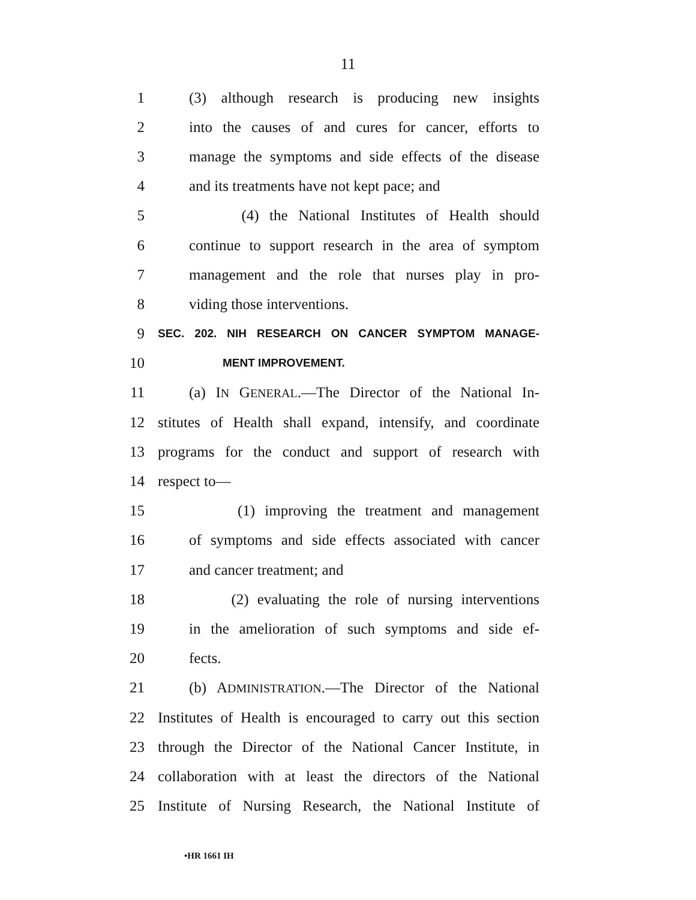11
1 (3) although research is producing new insights
2 into the causes of and cures for cancer, efforts to
3 manage the symptoms and side effects of the disease
4 and its treatments have not kept pace; and
5 (4) the National Institutes of Health should
6 continue to support research in the area of symptom
7 management and the role that nurses play in pro-
8 viding those interventions.
9 SEC. 202. NIH RESEARCH ON CANCER SYMPTOM MANAGE-
10 MENT IMPROVEMENT.
11 (a) IN GENERAL.—The Director of the National In-
12 stitutes of Health shall expand, intensify, and coordinate
13 programs for the conduct and support of research with
14 respect to—
15 (1) improving the treatment and management
16 of symptoms and side effects associated with cancer
17 and cancer treatment; and
18 (2) evaluating the role of nursing interventions
19 in the amelioration of such symptoms and side ef-
20 fects.
21 (b) ADMINISTRATION.—The Director of the National
22 Institutes of Health is encouraged to carry out this section
23 through the Director of the National Cancer Institute, in
24 collaboration with at least the directors of the National
25 Institute of Nursing Research, the National Institute of
•HR 1661 IH